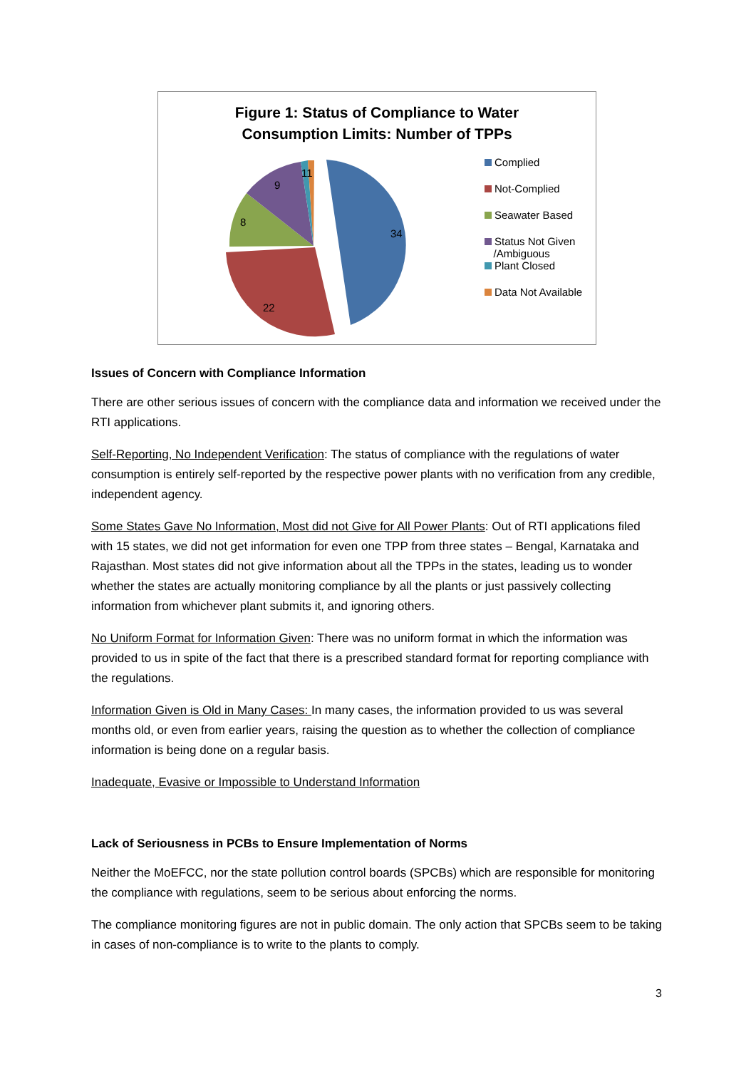Figure 1: Status of Compliance to Water
Consumption Limits: Number of TPPs
34
22
8
9
11
Complied
Not-Complied
Seawater Based
Status Not Given
/Ambiguous
Plant Closed
Data Not Available
Issues of Concern with Compliance Information
There are other serious issues of concern with the compliance data and information we received under the RTI applications.
Self-Reporting, No Independent Verification: The status of compliance with the regulations of water consumption is entirely self-reported by the respective power plants with no verification from any credible, independent agency.
Some States Gave No Information, Most did not Give for All Power Plants: Out of RTI applications filed with 15 states, we did not get information for even one TPP from three states – Bengal, Karnataka and Rajasthan. Most states did not give information about all the TPPs in the states, leading us to wonder whether the states are actually monitoring compliance by all the plants or just passively collecting information from whichever plant submits it, and ignoring others.
No Uniform Format for Information Given: There was no uniform format in which the information was provided to us in spite of the fact that there is a prescribed standard format for reporting compliance with the regulations.
Information Given is Old in Many Cases: In many cases, the information provided to us was several months old, or even from earlier years, raising the question as to whether the collection of compliance information is being done on a regular basis.
Inadequate, Evasive or Impossible to Understand Information
Lack of Seriousness in PCBs to Ensure Implementation of Norms
Neither the MoEFCC, nor the state pollution control boards (SPCBs) which are responsible for monitoring the compliance with regulations, seem to be serious about enforcing the norms.
The compliance monitoring figures are not in public domain. The only action that SPCBs seem to be taking in cases of non-compliance is to write to the plants to comply.
3